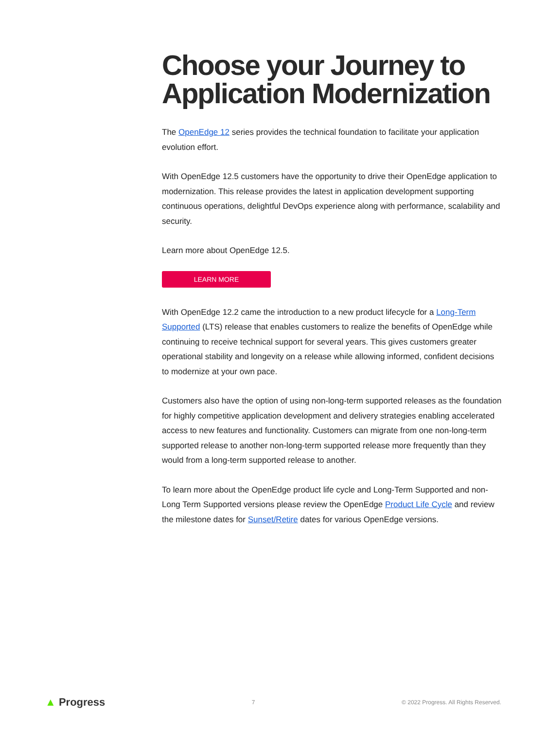Choose your Journey to Application Modernization
The OpenEdge 12 series provides the technical foundation to facilitate your application evolution effort.
With OpenEdge 12.5 customers have the opportunity to drive their OpenEdge application to modernization. This release provides the latest in application development supporting continuous operations, delightful DevOps experience along with performance, scalability and security.
Learn more about OpenEdge 12.5.
LEARN MORE
With OpenEdge 12.2 came the introduction to a new product lifecycle for a Long-Term Supported (LTS) release that enables customers to realize the benefits of OpenEdge while continuing to receive technical support for several years. This gives customers greater operational stability and longevity on a release while allowing informed, confident decisions to modernize at your own pace.
Customers also have the option of using non-long-term supported releases as the foundation for highly competitive application development and delivery strategies enabling accelerated access to new features and functionality. Customers can migrate from one non-long-term supported release to another non-long-term supported release more frequently than they would from a long-term supported release to another.
To learn more about the OpenEdge product life cycle and Long-Term Supported and non-Long Term Supported versions please review the OpenEdge Product Life Cycle and review the milestone dates for Sunset/Retire dates for various OpenEdge versions.
▲ Progress
7
© 2022 Progress. All Rights Reserved.